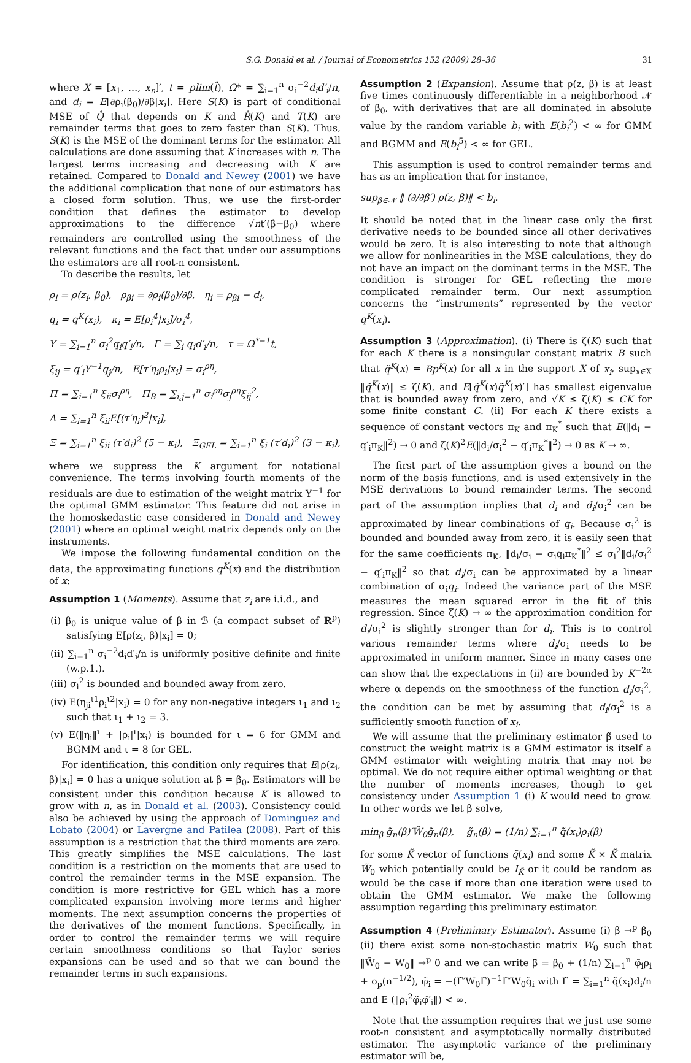S.G. Donald et al. / Journal of Econometrics 152 (2009) 28–36 31
where X = [x<sub>1</sub>, …, x<sub>n</sub>]′, t = plim(t̂), Ω* = ∑<sub>i=1</sub><sup>n</sup> σ<sub>i</sub><sup>−2</sup>d<sub>i</sub>d′<sub>i</sub>/n, and d<sub>i</sub> = E[∂ρ<sub>i</sub>(β<sub>0</sub>)/∂β|x<sub>i</sub>]. Here S(K) is part of conditional MSE of Q̂ that depends on K and R̂(K) and T(K) are remainder terms that goes to zero faster than S(K). Thus, S(K) is the MSE of the dominant terms for the estimator. All calculations are done assuming that K increases with n. The largest terms increasing and decreasing with K are retained. Compared to Donald and Newey (2001) we have the additional complication that none of our estimators has a closed form solution. Thus, we use the first-order condition that defines the estimator to develop approximations to the difference √nt′(β̂−β<sub>0</sub>) where remainders are controlled using the smoothness of the relevant functions and the fact that under our assumptions the estimators are all root-n consistent.
To describe the results, let
ρ<sub>i</sub> = ρ(z<sub>i</sub>, β<sub>0</sub>), ρ<sub>βi</sub> = ∂ρ<sub>i</sub>(β<sub>0</sub>)/∂β, η<sub>i</sub> = ρ<sub>βi</sub> − d<sub>i</sub>,
q<sub>i</sub> = q<sup>K</sup>(x<sub>i</sub>), κ<sub>i</sub> = E[ρ<sub>i</sub><sup>4</sup>|x<sub>i</sub>]/σ<sub>i</sub><sup>4</sup>,
Υ = ∑<sub>i=1</sub><sup>n</sup> σ<sub>i</sub><sup>2</sup>q<sub>i</sub>q′<sub>i</sub>/n, Γ = ∑<sub>i</sub> q<sub>i</sub>d′<sub>i</sub>/n, τ = Ω<sup>*−1</sup>t,
ξ<sub>ij</sub> = q′<sub>i</sub>Υ<sup>−1</sup>q<sub>j</sub>/n, E[τ′η<sub>i</sub>ρ<sub>i</sub>|x<sub>i</sub>] = σ<sub>i</sub><sup>ρη</sup>,
Π = ∑<sub>i=1</sub><sup>n</sup> ξ<sub>ii</sub>σ<sub>i</sub><sup>ρη</sup>, Π<sub>B</sub> = ∑<sub>i,j=1</sub><sup>n</sup> σ<sub>i</sub><sup>ρη</sup>σ<sub>j</sub><sup>ρη</sup>ξ<sub>ij</sub><sup>2</sup>,
Λ = ∑<sub>i=1</sub><sup>n</sup> ξ<sub>ii</sub>E[(τ′η<sub>i</sub>)<sup>2</sup>|x<sub>i</sub>],
Ξ = ∑<sub>i=1</sub><sup>n</sup> ξ<sub>ii</sub> (τ′d<sub>i</sub>)<sup>2</sup> (5 − κ<sub>i</sub>), Ξ<sub>GEL</sub> = ∑<sub>i=1</sub><sup>n</sup> ξ<sub>i</sub> (τ′d<sub>i</sub>)<sup>2</sup> (3 − κ<sub>i</sub>),
where we suppress the K argument for notational convenience. The terms involving fourth moments of the residuals are due to estimation of the weight matrix Υ<sup>−1</sup> for the optimal GMM estimator. This feature did not arise in the homoskedastic case considered in Donald and Newey (2001) where an optimal weight matrix depends only on the instruments.
We impose the following fundamental condition on the data, the approximating functions q<sup>K</sup>(x) and the distribution of x:
Assumption 1 (Moments). Assume that z<sub>i</sub> are i.i.d., and
(i) β<sub>0</sub> is unique value of β in ℬ (a compact subset of ℝ<sup>p</sup>) satisfying E[ρ(z<sub>i</sub>, β)|x<sub>i</sub>] = 0;
(ii) ∑<sub>i=1</sub><sup>n</sup> σ<sub>i</sub><sup>−2</sup>d<sub>i</sub>d′<sub>i</sub>/n is uniformly positive definite and finite (w.p.1.).
(iii) σ<sub>i</sub><sup>2</sup> is bounded and bounded away from zero.
(iv) E(η<sub>ji</sub><sup>ι1</sup>ρ<sub>i</sub><sup>ι2</sup>|x<sub>i</sub>) = 0 for any non-negative integers ι<sub>1</sub> and ι<sub>2</sub> such that ι<sub>1</sub> + ι<sub>2</sub> = 3.
(v) E(‖η<sub>i</sub>‖<sup>ι</sup> + |ρ<sub>i</sub>|<sup>ι</sup>|x<sub>i</sub>) is bounded for ι = 6 for GMM and BGMM and ι = 8 for GEL.
For identification, this condition only requires that E[ρ(z<sub>i</sub>, β)|x<sub>i</sub>] = 0 has a unique solution at β = β<sub>0</sub>. Estimators will be consistent under this condition because K is allowed to grow with n, as in Donald et al. (2003). Consistency could also be achieved by using the approach of Dominguez and Lobato (2004) or Lavergne and Patilea (2008). Part of this assumption is a restriction that the third moments are zero. This greatly simplifies the MSE calculations. The last condition is a restriction on the moments that are used to control the remainder terms in the MSE expansion. The condition is more restrictive for GEL which has a more complicated expansion involving more terms and higher moments. The next assumption concerns the properties of the derivatives of the moment functions. Specifically, in order to control the remainder terms we will require certain smoothness conditions so that Taylor series expansions can be used and so that we can bound the remainder terms in such expansions.
Assumption 2 (Expansion). Assume that ρ(z, β) is at least five times continuously differentiable in a neighborhood 𝒩 of β<sub>0</sub>, with derivatives that are all dominated in absolute value by the random variable b<sub>i</sub> with E(b<sub>i</sub><sup>2</sup>) < ∞ for GMM and BGMM and E(b<sub>i</sub><sup>5</sup>) < ∞ for GEL.
This assumption is used to control remainder terms and has as an implication that for instance,
sup<sub>β∈𝒩</sub> ‖ (∂/∂β′) ρ(z, β)‖ < b<sub>i</sub>.
It should be noted that in the linear case only the first derivative needs to be bounded since all other derivatives would be zero. It is also interesting to note that although we allow for nonlinearities in the MSE calculations, they do not have an impact on the dominant terms in the MSE. The condition is stronger for GEL reflecting the more complicated remainder term. Our next assumption concerns the “instruments” represented by the vector q<sup>K</sup>(x<sub>i</sub>).
Assumption 3 (Approximation). (i) There is ζ(K) such that for each K there is a nonsingular constant matrix B such that q̃<sup>K</sup>(x) = Bp<sup>K</sup>(x) for all x in the support X of x<sub>i</sub>, sup<sub>x∈X</sub> ‖q̃<sup>K</sup>(x)‖ ≤ ζ(K), and E[q̃<sup>K</sup>(x)q̃<sup>K</sup>(x)′] has smallest eigenvalue that is bounded away from zero, and √K ≤ ζ(K) ≤ CK for some finite constant C. (ii) For each K there exists a sequence of constant vectors π<sub>K</sub> and π<sub>K</sub><sup>*</sup> such that E(‖d<sub>i</sub> − q′<sub>i</sub>π<sub>K</sub>‖<sup>2</sup>) → 0 and ζ(K)<sup>2</sup>E(‖d<sub>i</sub>/σ<sub>i</sub><sup>2</sup> − q′<sub>i</sub>π<sub>K</sub><sup>*</sup>‖<sup>2</sup>) → 0 as K → ∞.
The first part of the assumption gives a bound on the norm of the basis functions, and is used extensively in the MSE derivations to bound remainder terms. The second part of the assumption implies that d<sub>i</sub> and d<sub>i</sub>/σ<sub>i</sub><sup>2</sup> can be approximated by linear combinations of q<sub>i</sub>. Because σ<sub>i</sub><sup>2</sup> is bounded and bounded away from zero, it is easily seen that for the same coefficients π<sub>K</sub>, ‖d<sub>i</sub>/σ<sub>i</sub> − σ<sub>i</sub>q<sub>i</sub>π<sub>K</sub><sup>*</sup>‖<sup>2</sup> ≤ σ<sub>i</sub><sup>2</sup>‖d<sub>i</sub>/σ<sub>i</sub><sup>2</sup> − q′<sub>i</sub>π<sub>K</sub>‖<sup>2</sup> so that d<sub>i</sub>/σ<sub>i</sub> can be approximated by a linear combination of σ<sub>i</sub>q<sub>i</sub>. Indeed the variance part of the MSE measures the mean squared error in the fit of this regression. Since ζ(K) → ∞ the approximation condition for d<sub>i</sub>/σ<sub>i</sub><sup>2</sup> is slightly stronger than for d<sub>i</sub>. This is to control various remainder terms where d<sub>i</sub>/σ<sub>i</sub> needs to be approximated in uniform manner. Since in many cases one can show that the expectations in (ii) are bounded by K<sup>−2α</sup> where α depends on the smoothness of the function d<sub>i</sub>/σ<sub>i</sub><sup>2</sup>, the condition can be met by assuming that d<sub>i</sub>/σ<sub>i</sub><sup>2</sup> is a sufficiently smooth function of x<sub>i</sub>.
We will assume that the preliminary estimator β̃ used to construct the weight matrix is a GMM estimator is itself a GMM estimator with weighting matrix that may not be optimal. We do not require either optimal weighting or that the number of moments increases, though to get consistency under Assumption 1 (i) K would need to grow. In other words we let β̃ solve,
min<sub>β</sub> g̃<sub>n</sub>(β)′W̃<sub>0</sub>g̃<sub>n</sub>(β), g̃<sub>n</sub>(β) = (1/n) ∑<sub>i=1</sub><sup>n</sup> q̃(x<sub>i</sub>)ρ<sub>i</sub>(β)
for some K̃ vector of functions q̃(x<sub>i</sub>) and some K̃ × K̃ matrix W̃<sub>0</sub> which potentially could be I<sub>K̃</sub> or it could be random as would be the case if more than one iteration were used to obtain the GMM estimator. We make the following assumption regarding this preliminary estimator.
Assumption 4 (Preliminary Estimator). Assume (i) β̃ →<sup>p</sup> β<sub>0</sub> (ii) there exist some non-stochastic matrix W<sub>0</sub> such that ‖W̃<sub>0</sub> − W<sub>0</sub>‖ →<sup>p</sup> 0 and we can write β̃ = β<sub>0</sub> + (1/n) ∑<sub>i=1</sub><sup>n</sup> φ̃<sub>i</sub>ρ<sub>i</sub> + o<sub>p</sub>(n<sup>−1/2</sup>), φ̃<sub>i</sub> = −(Γ̃′W<sub>0</sub>Γ̃)<sup>−1</sup>Γ̃′W<sub>0</sub>q̃<sub>i</sub> with Γ̃ = ∑<sub>i=1</sub><sup>n</sup> q̃(x<sub>i</sub>)d<sub>i</sub>/n and E (‖ρ<sub>i</sub><sup>2</sup>φ̃<sub>i</sub>φ̃′<sub>i</sub>‖) < ∞.
Note that the assumption requires that we just use some root-n consistent and asymptotically normally distributed estimator. The asymptotic variance of the preliminary estimator will be,